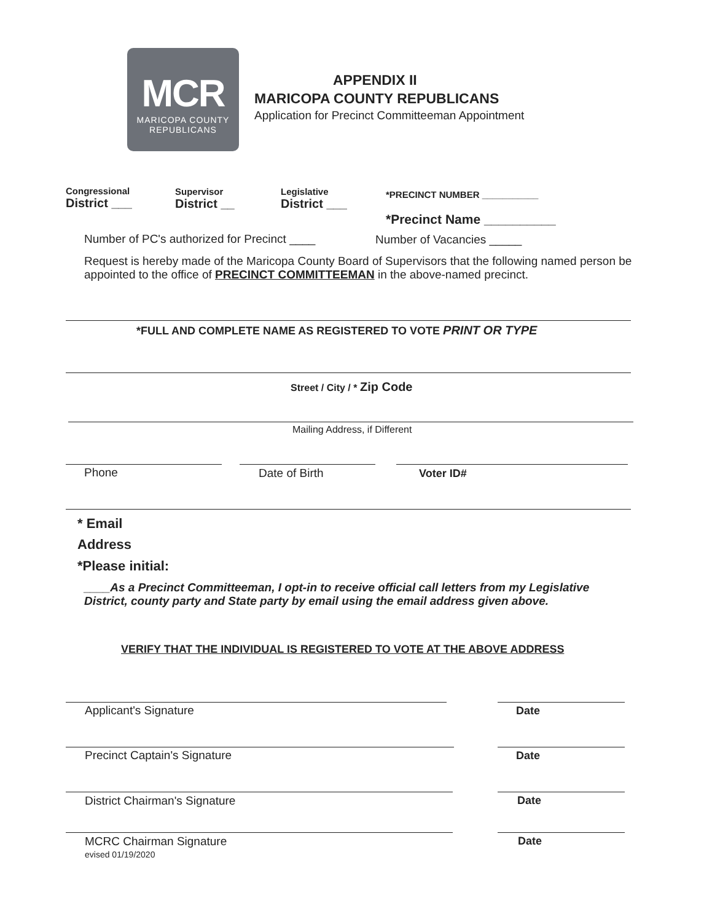MCR
MARICOPA COUNTY
REPUBLICANS
APPENDIX II
MARICOPA COUNTY REPUBLICANS
Application for Precinct Committeeman Appointment
Congressional
District ___
Supervisor
District __
Legislative
District ___
*PRECINCT NUMBER ___________
*Precinct Name __________
Number of PC's authorized for Precinct ____
Number of Vacancies _____
Request is hereby made of the Maricopa County Board of Supervisors that the following named person be appointed to the office of PRECINCT COMMITTEEMAN in the above-named precinct.
*FULL AND COMPLETE NAME AS REGISTERED TO VOTE PRINT OR TYPE
Street / City / * Zip Code
Mailing Address, if Different
Phone Date of Birth Voter ID#
* Email
Address
*Please initial:
____As a Precinct Committeeman, I opt-in to receive official call letters from my Legislative District, county party and State party by email using the email address given above.
VERIFY THAT THE INDIVIDUAL IS REGISTERED TO VOTE AT THE ABOVE ADDRESS
Applicant's Signature Date
Precinct Captain's Signature Date
District Chairman's Signature Date
MCRC Chairman Signature Date
evised 01/19/2020